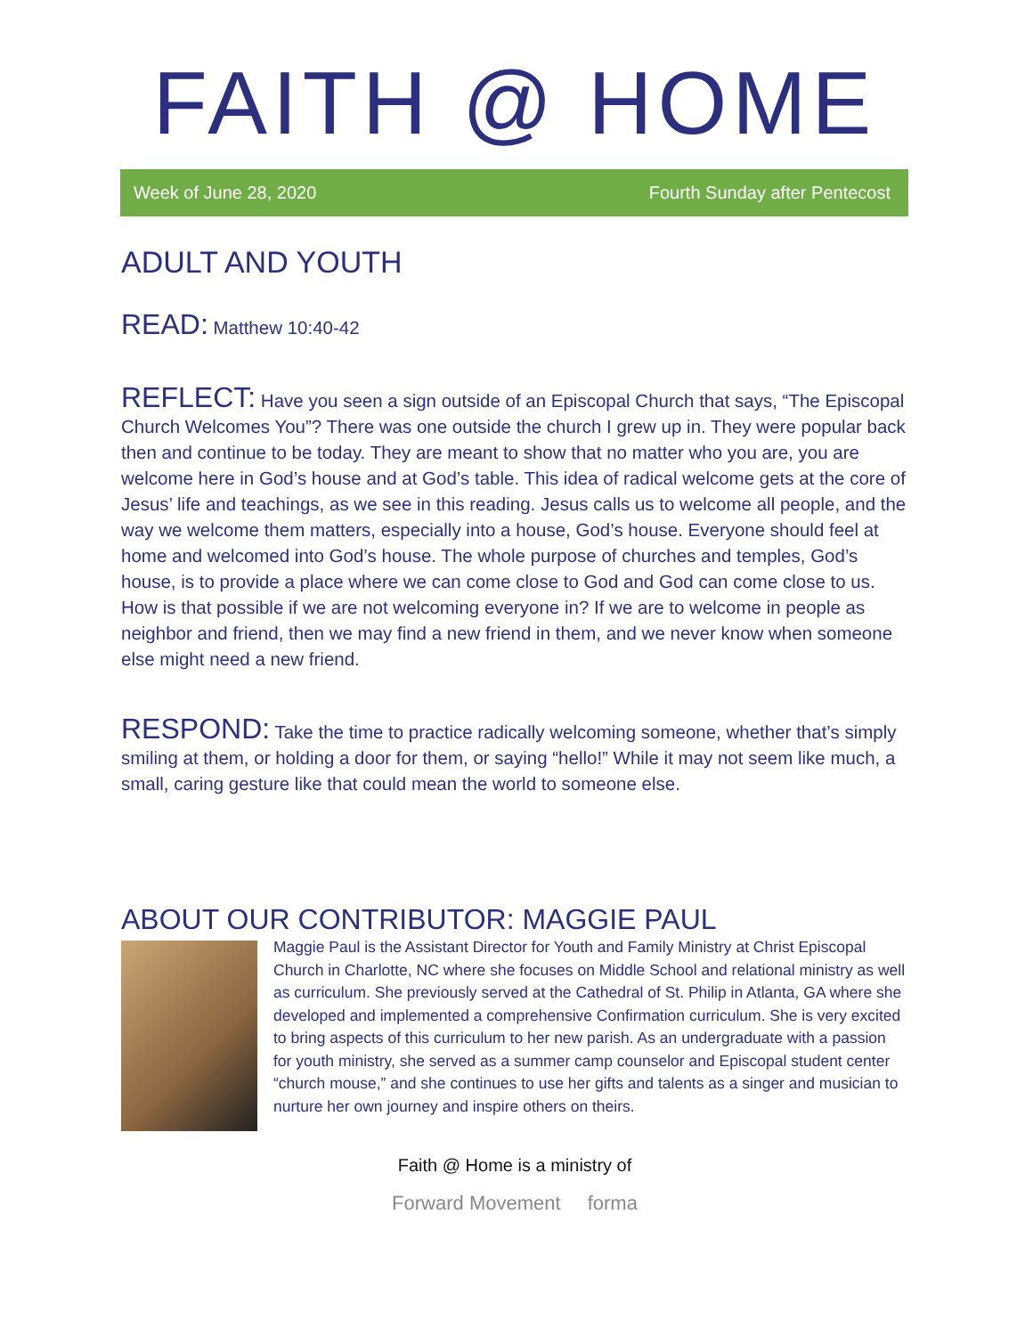FAITH @ HOME
Week of June 28, 2020 Fourth Sunday after Pentecost
ADULT AND YOUTH
READ: Matthew 10:40-42
REFLECT: Have you seen a sign outside of an Episcopal Church that says, “The Episcopal Church Welcomes You”? There was one outside the church I grew up in. They were popular back then and continue to be today. They are meant to show that no matter who you are, you are welcome here in God’s house and at God’s table. This idea of radical welcome gets at the core of Jesus’ life and teachings, as we see in this reading. Jesus calls us to welcome all people, and the way we welcome them matters, especially into a house, God’s house. Everyone should feel at home and welcomed into God’s house. The whole purpose of churches and temples, God’s house, is to provide a place where we can come close to God and God can come close to us. How is that possible if we are not welcoming everyone in? If we are to welcome in people as neighbor and friend, then we may find a new friend in them, and we never know when someone else might need a new friend.
RESPOND: Take the time to practice radically welcoming someone, whether that’s simply smiling at them, or holding a door for them, or saying “hello!” While it may not seem like much, a small, caring gesture like that could mean the world to someone else.
ABOUT OUR CONTRIBUTOR: MAGGIE PAUL
Maggie Paul is the Assistant Director for Youth and Family Ministry at Christ Episcopal Church in Charlotte, NC where she focuses on Middle School and relational ministry as well as curriculum. She previously served at the Cathedral of St. Philip in Atlanta, GA where she developed and implemented a comprehensive Confirmation curriculum. She is very excited to bring aspects of this curriculum to her new parish. As an undergraduate with a passion for youth ministry, she served as a summer camp counselor and Episcopal student center “church mouse,” and she continues to use her gifts and talents as a singer and musician to nurture her own journey and inspire others on theirs.
Faith @ Home is a ministry of
Forward Movement forma